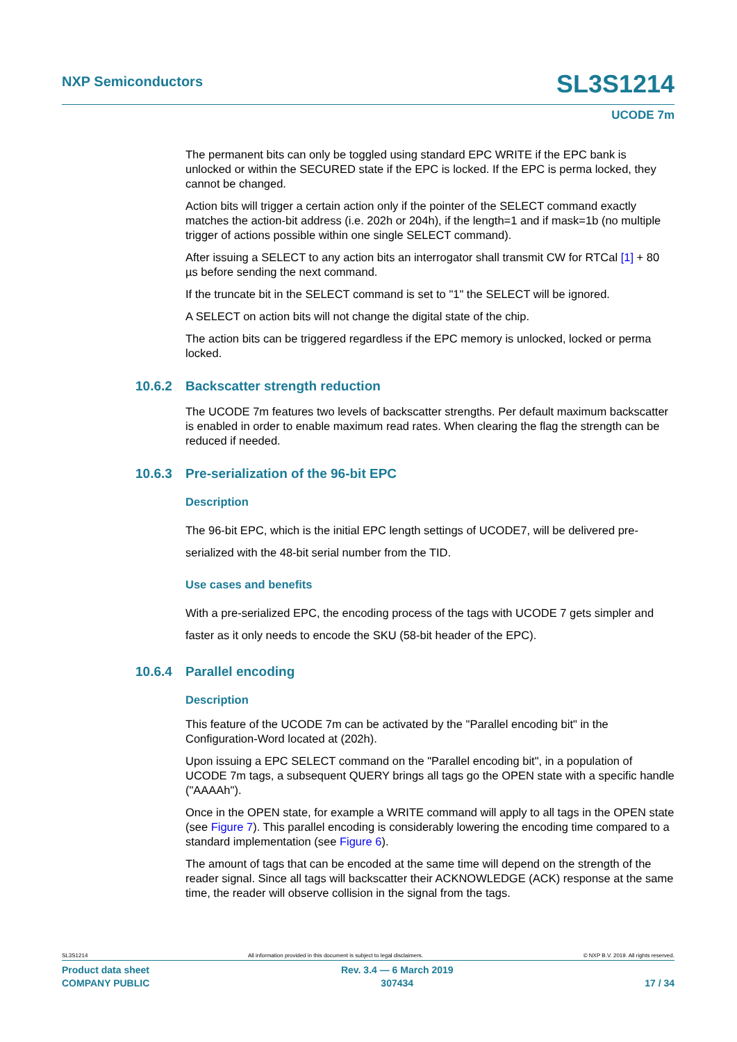NXP Semiconductors
SL3S1214
UCODE 7m
The permanent bits can only be toggled using standard EPC WRITE if the EPC bank is unlocked or within the SECURED state if the EPC is locked. If the EPC is perma locked, they cannot be changed.
Action bits will trigger a certain action only if the pointer of the SELECT command exactly matches the action-bit address (i.e. 202h or 204h), if the length=1 and if mask=1b (no multiple trigger of actions possible within one single SELECT command).
After issuing a SELECT to any action bits an interrogator shall transmit CW for RTCal [1] + 80 µs before sending the next command.
If the truncate bit in the SELECT command is set to "1" the SELECT will be ignored.
A SELECT on action bits will not change the digital state of the chip.
The action bits can be triggered regardless if the EPC memory is unlocked, locked or perma locked.
10.6.2 Backscatter strength reduction
The UCODE 7m features two levels of backscatter strengths. Per default maximum backscatter is enabled in order to enable maximum read rates. When clearing the flag the strength can be reduced if needed.
10.6.3 Pre-serialization of the 96-bit EPC
Description
The 96-bit EPC, which is the initial EPC length settings of UCODE7, will be delivered pre-serialized with the 48-bit serial number from the TID.
Use cases and benefits
With a pre-serialized EPC, the encoding process of the tags with UCODE 7 gets simpler and faster as it only needs to encode the SKU (58-bit header of the EPC).
10.6.4 Parallel encoding
Description
This feature of the UCODE 7m can be activated by the "Parallel encoding bit" in the Configuration-Word located at (202h).
Upon issuing a EPC SELECT command on the "Parallel encoding bit", in a population of UCODE 7m tags, a subsequent QUERY brings all tags go the OPEN state with a specific handle ("AAAAh").
Once in the OPEN state, for example a WRITE command will apply to all tags in the OPEN state (see Figure 7). This parallel encoding is considerably lowering the encoding time compared to a standard implementation (see Figure 6).
The amount of tags that can be encoded at the same time will depend on the strength of the reader signal. Since all tags will backscatter their ACKNOWLEDGE (ACK) response at the same time, the reader will observe collision in the signal from the tags.
SL3S1214 All information provided in this document is subject to legal disclaimers. © NXP B.V. 2019. All rights reserved.
Product data sheet
COMPANY PUBLIC Rev. 3.4 — 6 March 2019
307434
17 / 34